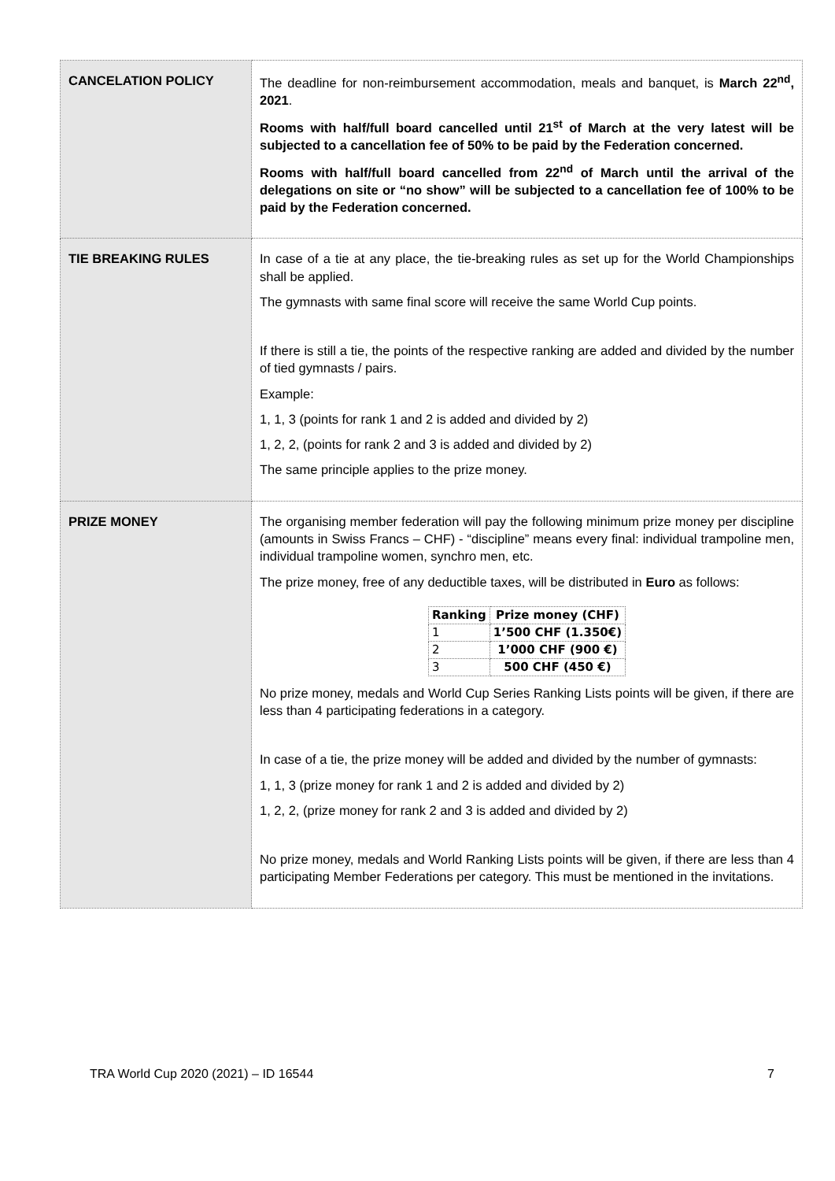| CANCELATION POLICY | The deadline for non-reimbursement accommodation, meals and banquet, is March 22<sup>nd</sup>, 2021 . Rooms with half/full board cancelled until 21<sup>st</sup> of March at the very latest will be subjected to a cancellation fee of 50% to be paid by the Federation concerned. Rooms with half/full board cancelled from 22<sup>nd</sup> of March until the arrival of the delegations on site or “no show” will be subjected to a cancellation fee of 100% to be paid by the Federation concerned. |
| TIE BREAKING RULES | In case of a tie at any place, the tie-breaking rules as set up for the World Championships shall be applied. The gymnasts with same final score will receive the same World Cup points. If there is still a tie, the points of the respective ranking are added and divided by the number of tied gymnasts / pairs. Example: 1, 1, 3 (points for rank 1 and 2 is added and divided by 2) 1, 2, 2, (points for rank 2 and 3 is added and divided by 2) The same principle applies to the prize money. |
| PRIZE MONEY | The organising member federation will pay the following minimum prize money per discipline (amounts in Swiss Francs – CHF) - “discipline” means every final: individual trampoline men, individual trampoline women, synchro men, etc. The prize money, free of any deductible taxes, will be distributed in Euro as follows: / Ranking / Prize money (CHF) / / --- / --- / / 1 / 1’500 CHF (1.350€) / / 2 / 1’000 CHF (900 €) / / 3 / 500 CHF (450 €) / No prize money, medals and World Cup Series Ranking Lists points will be given, if there are less than 4 participating federations in a category. In case of a tie, the prize money will be added and divided by the number of gymnasts: 1, 1, 3 (prize money for rank 1 and 2 is added and divided by 2) 1, 2, 2, (prize money for rank 2 and 3 is added and divided by 2) No prize money, medals and World Ranking Lists points will be given, if there are less than 4 participating Member Federations per category. This must be mentioned in the invitations. |
TRA World Cup 2020 (2021) – ID 16544 7